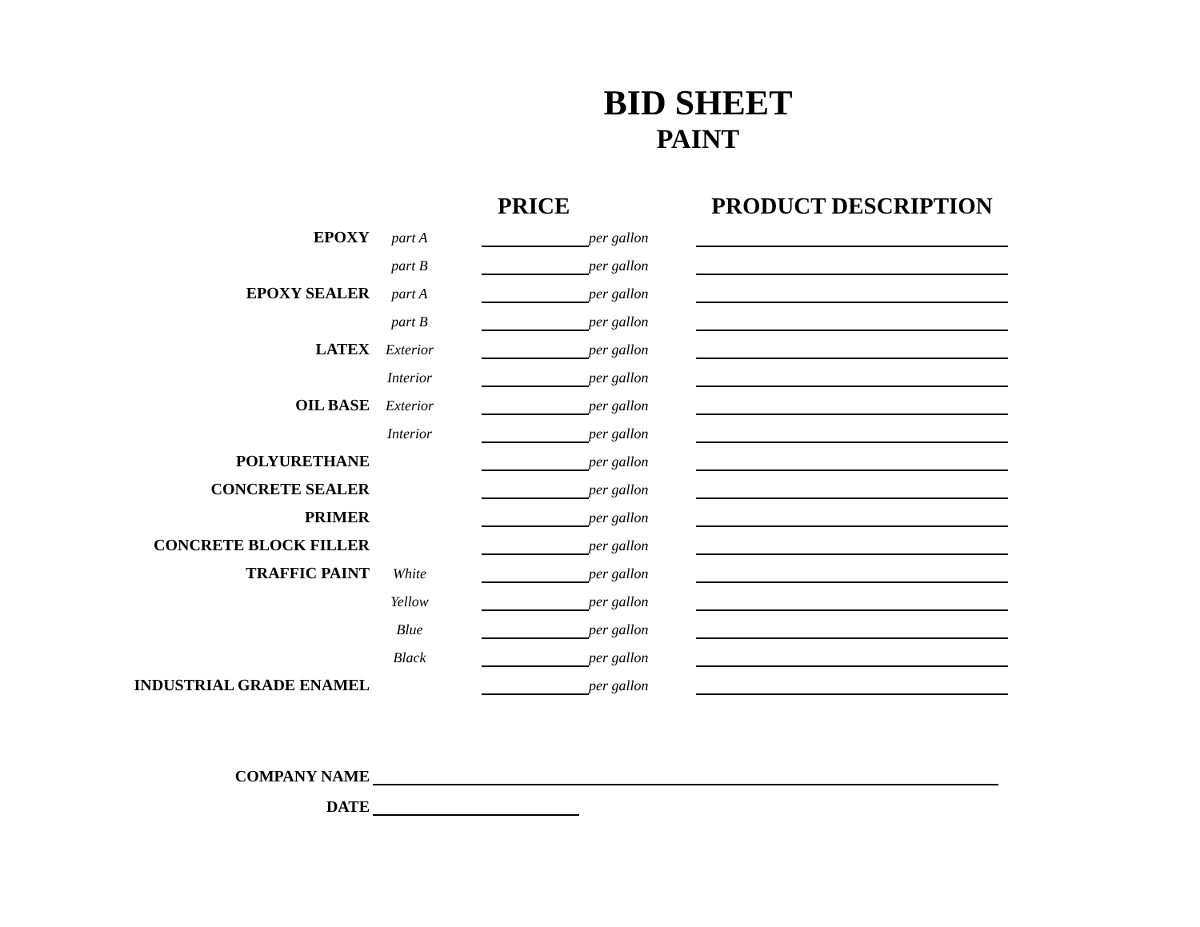BID SHEET
PAINT
| | | | PRICE | | PRODUCT DESCRIPTION |
| --- | --- | --- | --- | --- | --- |
| EPOXY | part A | | | per gallon | |
| | part B | | | per gallon | |
| EPOXY SEALER | part A | | | per gallon | |
| | part B | | | per gallon | |
| LATEX | Exterior | | | per gallon | |
| | Interior | | | per gallon | |
| OIL BASE | Exterior | | | per gallon | |
| | Interior | | | per gallon | |
| POLYURETHANE | | | | per gallon | |
| CONCRETE SEALER | | | | per gallon | |
| PRIMER | | | | per gallon | |
| CONCRETE BLOCK FILLER | | | | per gallon | |
| TRAFFIC PAINT | White | | | per gallon | |
| | Yellow | | | per gallon | |
| | Blue | | | per gallon | |
| | Black | | | per gallon | |
| INDUSTRIAL GRADE ENAMEL | | | | per gallon | |
COMPANY NAME
DATE